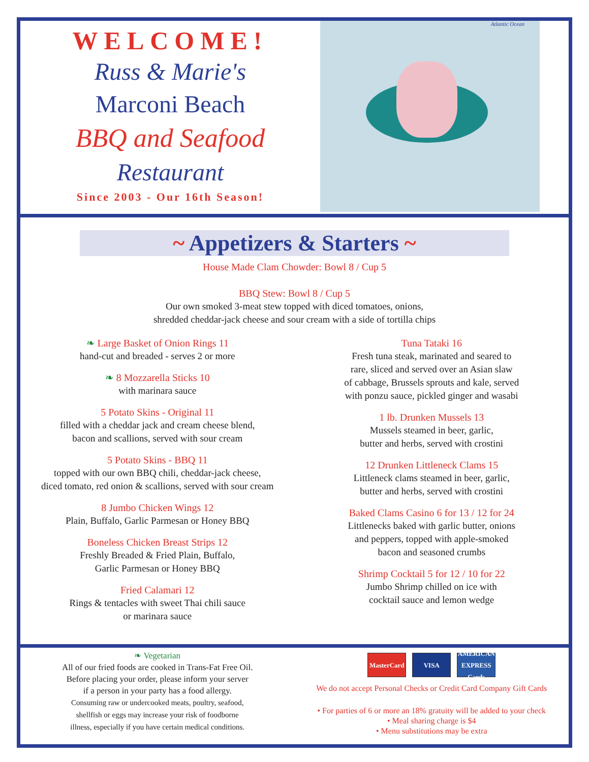WELCOME!
Russ & Marie's
Marconi Beach
BBQ and Seafood
Restaurant
Since 2003 - Our 16th Season!
Atlantic Ocean
~ Appetizers & Starters ~
House Made Clam Chowder: Bowl 8 / Cup 5
BBQ Stew: Bowl 8 / Cup 5
Our own smoked 3-meat stew topped with diced tomatoes, onions,
shredded cheddar-jack cheese and sour cream with a side of tortilla chips
❧ Large Basket of Onion Rings 11
hand-cut and breaded - serves 2 or more
❧ 8 Mozzarella Sticks 10
with marinara sauce
5 Potato Skins - Original 11
filled with a cheddar jack and cream cheese blend,
bacon and scallions, served with sour cream
5 Potato Skins - BBQ 11
topped with our own BBQ chili, cheddar-jack cheese,
diced tomato, red onion & scallions, served with sour cream
8 Jumbo Chicken Wings 12
Plain, Buffalo, Garlic Parmesan or Honey BBQ
Boneless Chicken Breast Strips 12
Freshly Breaded & Fried Plain, Buffalo,
Garlic Parmesan or Honey BBQ
Fried Calamari 12
Rings & tentacles with sweet Thai chili sauce
or marinara sauce
Tuna Tataki 16
Fresh tuna steak, marinated and seared to
rare, sliced and served over an Asian slaw
of cabbage, Brussels sprouts and kale, served
with ponzu sauce, pickled ginger and wasabi
1 lb. Drunken Mussels 13
Mussels steamed in beer, garlic,
butter and herbs, served with crostini
12 Drunken Littleneck Clams 15
Littleneck clams steamed in beer, garlic,
butter and herbs, served with crostini
Baked Clams Casino 6 for 13 / 12 for 24
Littlenecks baked with garlic butter, onions
and peppers, topped with apple-smoked
bacon and seasoned crumbs
Shrimp Cocktail 5 for 12 / 10 for 22
Jumbo Shrimp chilled on ice with
cocktail sauce and lemon wedge
❧ Vegetarian
All of our fried foods are cooked in Trans-Fat Free Oil.
Before placing your order, please inform your server
if a person in your party has a food allergy.
Consuming raw or undercooked meats, poultry, seafood,
shellfish or eggs may increase your risk of foodborne
illness, especially if you have certain medical conditions.
MasterCard
VISA AMERICAN EXPRESS Cards
We do not accept Personal Checks or Credit Card Company Gift Cards
• For parties of 6 or more an 18% gratuity will be added to your check
• Meal sharing charge is $4
• Menu substitutions may be extra